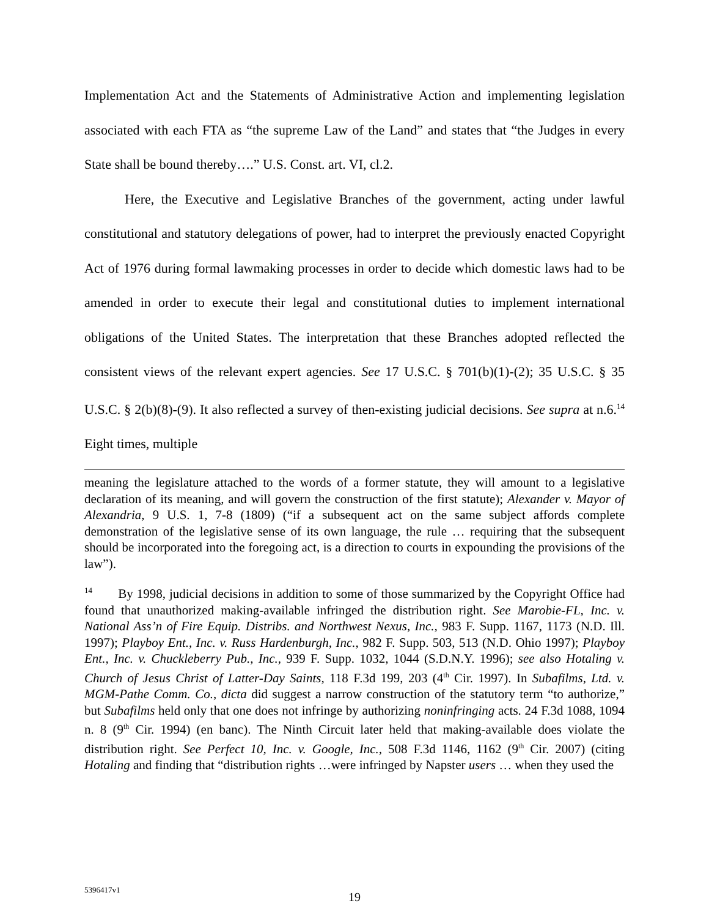Implementation Act and the Statements of Administrative Action and implementing legislation associated with each FTA as “the supreme Law of the Land” and states that “the Judges in every State shall be bound thereby….” U.S. Const. art. VI, cl.2.
Here, the Executive and Legislative Branches of the government, acting under lawful constitutional and statutory delegations of power, had to interpret the previously enacted Copyright Act of 1976 during formal lawmaking processes in order to decide which domestic laws had to be amended in order to execute their legal and constitutional duties to implement international obligations of the United States. The interpretation that these Branches adopted reflected the consistent views of the relevant expert agencies. See 17 U.S.C. § 701(b)(1)-(2); 35 U.S.C. § 35 U.S.C. § 2(b)(8)-(9). It also reflected a survey of then-existing judicial decisions. See supra at n.6.<sup>14</sup> Eight times, multiple
meaning the legislature attached to the words of a former statute, they will amount to a legislative declaration of its meaning, and will govern the construction of the first statute); Alexander v. Mayor of Alexandria, 9 U.S. 1, 7-8 (1809) (“if a subsequent act on the same subject affords complete demonstration of the legislative sense of its own language, the rule … requiring that the subsequent should be incorporated into the foregoing act, is a direction to courts in expounding the provisions of the law”).
<sup>14</sup> By 1998, judicial decisions in addition to some of those summarized by the Copyright Office had found that unauthorized making-available infringed the distribution right. See Marobie-FL, Inc. v. National Ass’n of Fire Equip. Distribs. and Northwest Nexus, Inc., 983 F. Supp. 1167, 1173 (N.D. Ill. 1997); Playboy Ent., Inc. v. Russ Hardenburgh, Inc., 982 F. Supp. 503, 513 (N.D. Ohio 1997); Playboy Ent., Inc. v. Chuckleberry Pub., Inc., 939 F. Supp. 1032, 1044 (S.D.N.Y. 1996); see also Hotaling v. Church of Jesus Christ of Latter-Day Saints, 118 F.3d 199, 203 (4<sup>th</sup> Cir. 1997). In Subafilms, Ltd. v. MGM-Pathe Comm. Co., dicta did suggest a narrow construction of the statutory term “to authorize,” but Subafilms held only that one does not infringe by authorizing noninfringing acts. 24 F.3d 1088, 1094 n. 8 (9<sup>th</sup> Cir. 1994) (en banc). The Ninth Circuit later held that making-available does violate the distribution right. See Perfect 10, Inc. v. Google, Inc., 508 F.3d 1146, 1162 (9<sup>th</sup> Cir. 2007) (citing Hotaling and finding that “distribution rights …were infringed by Napster users … when they used the
5396417v1
19